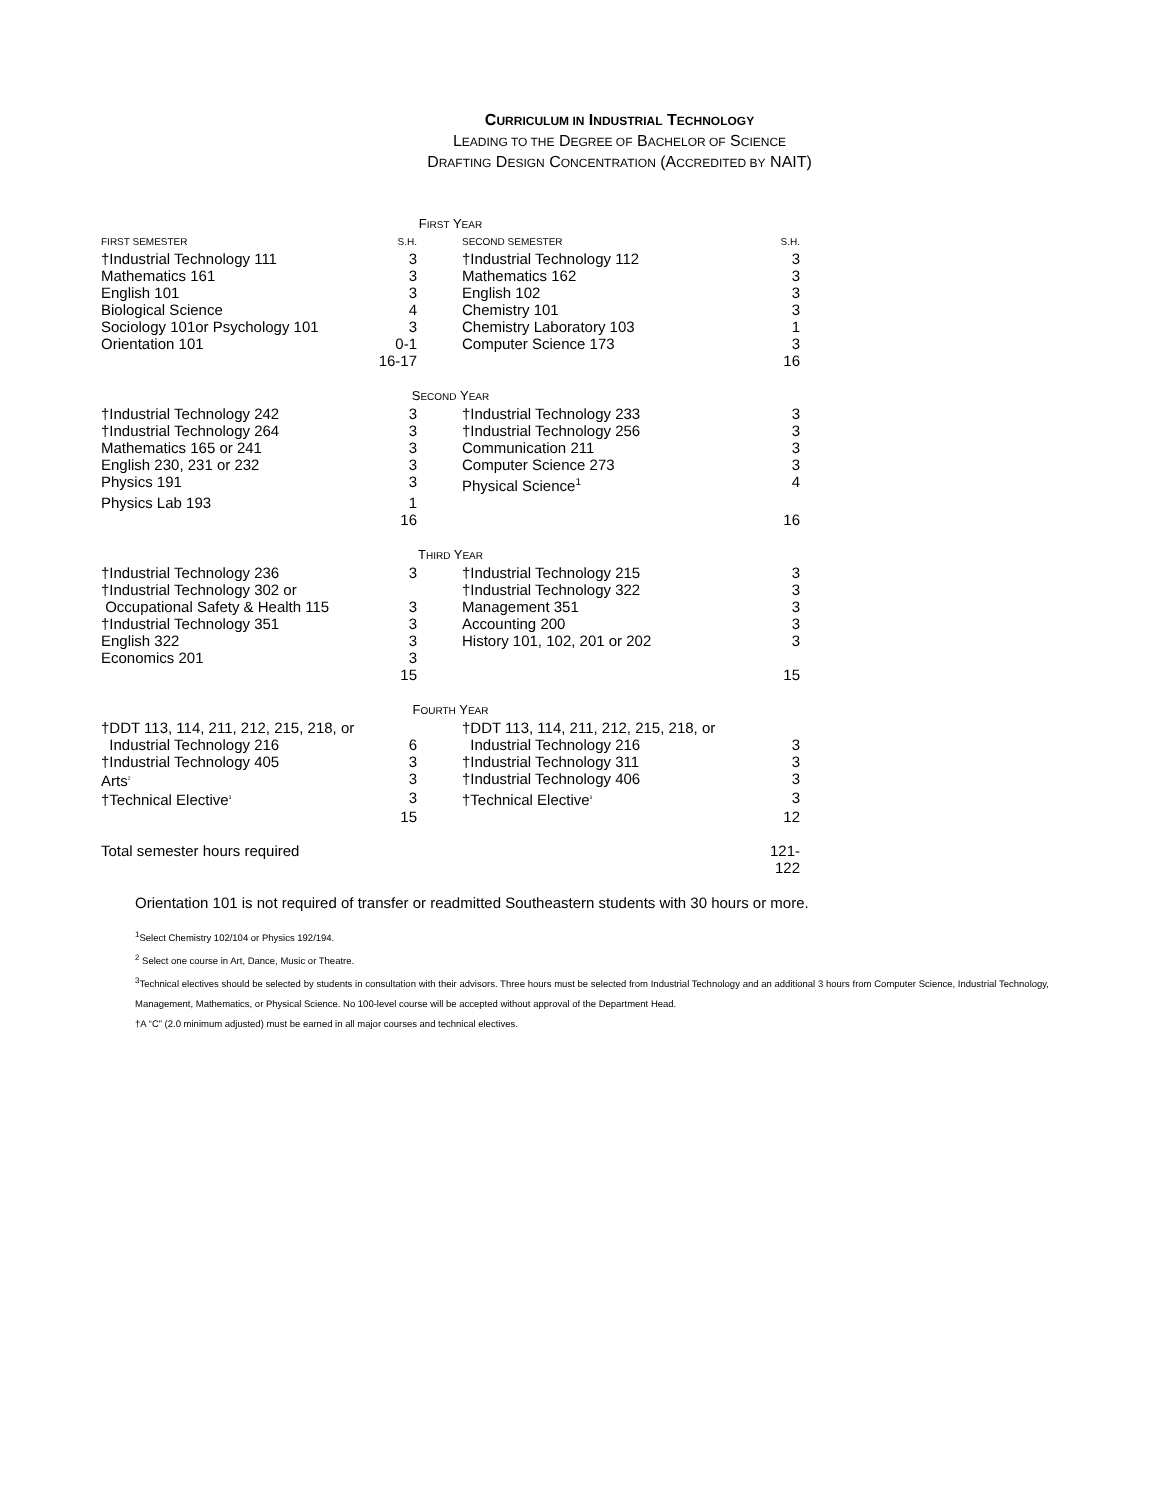CURRICULUM IN INDUSTRIAL TECHNOLOGY
LEADING TO THE DEGREE OF BACHELOR OF SCIENCE
DRAFTING DESIGN CONCENTRATION (ACCREDITED BY NAIT)
| F IRST Y EAR | | | | |
| FIRST SEMESTER | S.H. | | SECOND SEMESTER | S.H. |
| †Industrial Technology 111 | 3 | | †Industrial Technology 112 | 3 |
| Mathematics 161 | 3 | | Mathematics 162 | 3 |
| English 101 | 3 | | English 102 | 3 |
| Biological Science | 4 | | Chemistry 101 | 3 |
| Sociology 101or Psychology 101 | 3 | | Chemistry Laboratory 103 | 1 |
| Orientation 101 | 0-1 | | Computer Science 173 | 3 |
| | 16-17 | | | 16 |
| S ECOND Y EAR | | | | |
| †Industrial Technology 242 | 3 | | †Industrial Technology 233 | 3 |
| †Industrial Technology 264 | 3 | | †Industrial Technology 256 | 3 |
| Mathematics 165 or 241 | 3 | | Communication 211 | 3 |
| English 230, 231 or 232 | 3 | | Computer Science 273 | 3 |
| Physics 191 | 3 | | Physical Science<sup>1</sup> | 4 |
| Physics Lab 193 | 1 | | | |
| | 16 | | | 16 |
| T HIRD Y EAR | | | | |
| †Industrial Technology 236 | 3 | | †Industrial Technology 215 | 3 |
| †Industrial Technology 302 or | | | †Industrial Technology 322 | 3 |
| Occupational Safety & Health 115 | 3 | | Management 351 | 3 |
| †Industrial Technology 351 | 3 | | Accounting 200 | 3 |
| English 322 | 3 | | History 101, 102, 201 or 202 | 3 |
| Economics 201 | 3 | | | |
| | 15 | | | 15 |
| F OURTH Y EAR | | | | |
| †DDT 113, 114, 211, 212, 215, 218, or | | | †DDT 113, 114, 211, 212, 215, 218, or | |
| Industrial Technology 216 | 6 | | Industrial Technology 216 | 3 |
| †Industrial Technology 405 | 3 | | †Industrial Technology 311 | 3 |
| Arts<sup>2</sup> | 3 | | †Industrial Technology 406 | 3 |
| †Technical Elective<sup>3</sup> | 3 | | †Technical Elective<sup>3</sup> | 3 |
| | 15 | | | 12 |
| Total semester hours required | | | | 121-122 |
Orientation 101 is not required of transfer or readmitted Southeastern students with 30 hours or more.
<sup>1</sup> Select Chemistry 102/104 or Physics 192/194.
<sup>2</sup> Select one course in Art, Dance, Music or Theatre.
<sup>3</sup> Technical electives should be selected by students in consultation with their advisors. Three hours must be selected from Industrial Technology and an additional 3 hours from Computer Science, Industrial Technology, Management, Mathematics, or Physical Science. No 100-level course will be accepted without approval of the Department Head.
†A “C” (2.0 minimum adjusted) must be earned in all major courses and technical electives.